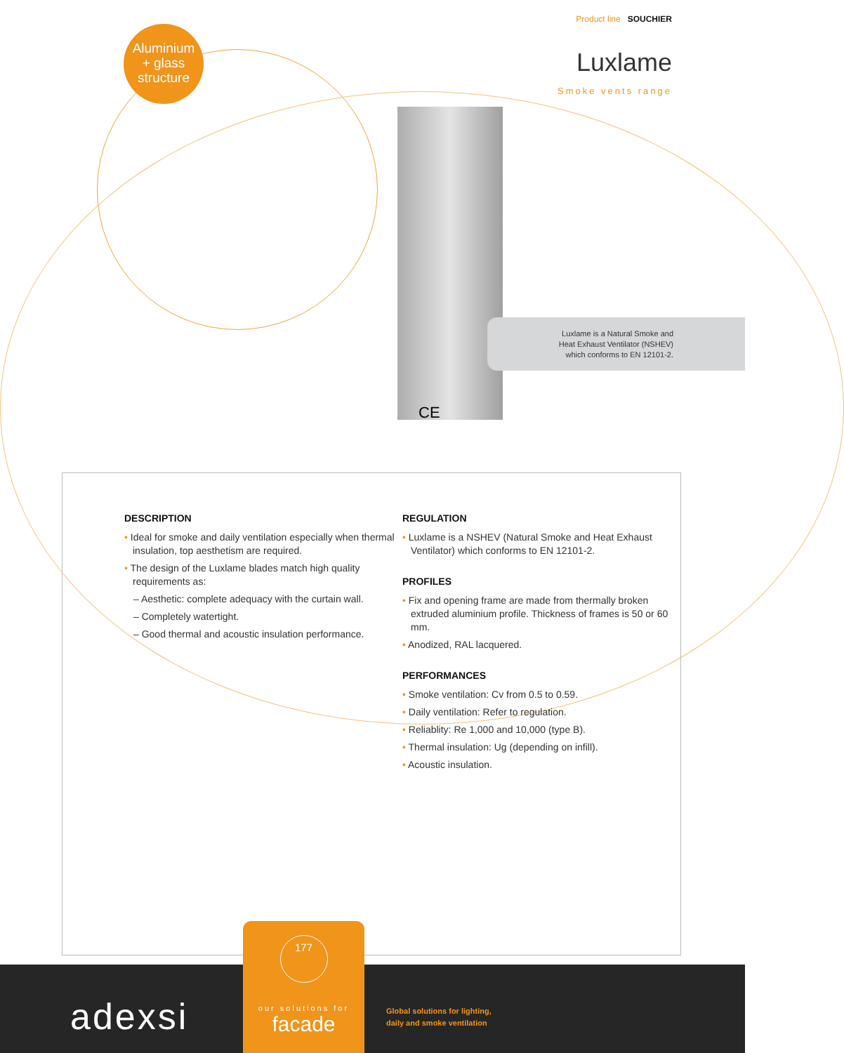Aluminium
+ glass
structure
Product line SOUCHIER
Luxlame
Smoke vents range
Luxlame is a Natural Smoke and
Heat Exhaust Ventilator (NSHEV)
which conforms to EN 12101-2.
CE
DESCRIPTION
• Ideal for smoke and daily ventilation especially when thermal insulation, top aesthetism are required.
• The design of the Luxlame blades match high quality requirements as:
– Aesthetic: complete adequacy with the curtain wall.
– Completely watertight.
– Good thermal and acoustic insulation performance.
REGULATION
• Luxlame is a NSHEV (Natural Smoke and Heat Exhaust Ventilator) which conforms to EN 12101-2.
PROFILES
• Fix and opening frame are made from thermally broken extruded aluminium profile. Thickness of frames is 50 or 60 mm.
• Anodized, RAL lacquered.
PERFORMANCES
• Smoke ventilation: Cv from 0.5 to 0.59.
• Daily ventilation: Refer to regulation.
• Reliablity: Re 1,000 and 10,000 (type B).
• Thermal insulation: Ug (depending on infill).
• Acoustic insulation.
adexsi
177
our solutions for
facade
Global solutions for lighting,
daily and smoke ventilation